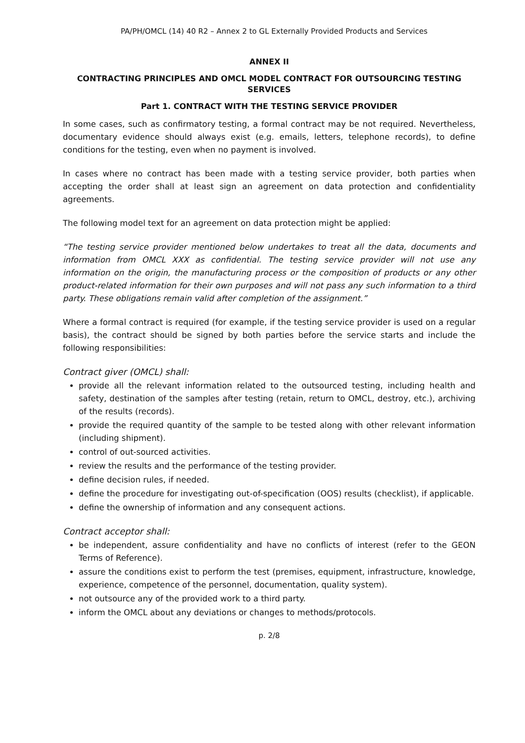PA/PH/OMCL (14) 40 R2 – Annex 2 to GL Externally Provided Products and Services
ANNEX II
CONTRACTING PRINCIPLES AND OMCL MODEL CONTRACT FOR OUTSOURCING TESTING SERVICES
Part 1. CONTRACT WITH THE TESTING SERVICE PROVIDER
In some cases, such as confirmatory testing, a formal contract may be not required. Nevertheless, documentary evidence should always exist (e.g. emails, letters, telephone records), to define conditions for the testing, even when no payment is involved.
In cases where no contract has been made with a testing service provider, both parties when accepting the order shall at least sign an agreement on data protection and confidentiality agreements.
The following model text for an agreement on data protection might be applied:
“The testing service provider mentioned below undertakes to treat all the data, documents and information from OMCL XXX as confidential. The testing service provider will not use any information on the origin, the manufacturing process or the composition of products or any other product-related information for their own purposes and will not pass any such information to a third party. These obligations remain valid after completion of the assignment.”
Where a formal contract is required (for example, if the testing service provider is used on a regular basis), the contract should be signed by both parties before the service starts and include the following responsibilities:
Contract giver (OMCL) shall:
provide all the relevant information related to the outsourced testing, including health and safety, destination of the samples after testing (retain, return to OMCL, destroy, etc.), archiving of the results (records).
provide the required quantity of the sample to be tested along with other relevant information (including shipment).
control of out-sourced activities.
review the results and the performance of the testing provider.
define decision rules, if needed.
define the procedure for investigating out-of-specification (OOS) results (checklist), if applicable.
define the ownership of information and any consequent actions.
Contract acceptor shall:
be independent, assure confidentiality and have no conflicts of interest (refer to the GEON Terms of Reference).
assure the conditions exist to perform the test (premises, equipment, infrastructure, knowledge, experience, competence of the personnel, documentation, quality system).
not outsource any of the provided work to a third party.
inform the OMCL about any deviations or changes to methods/protocols.
p. 2/8